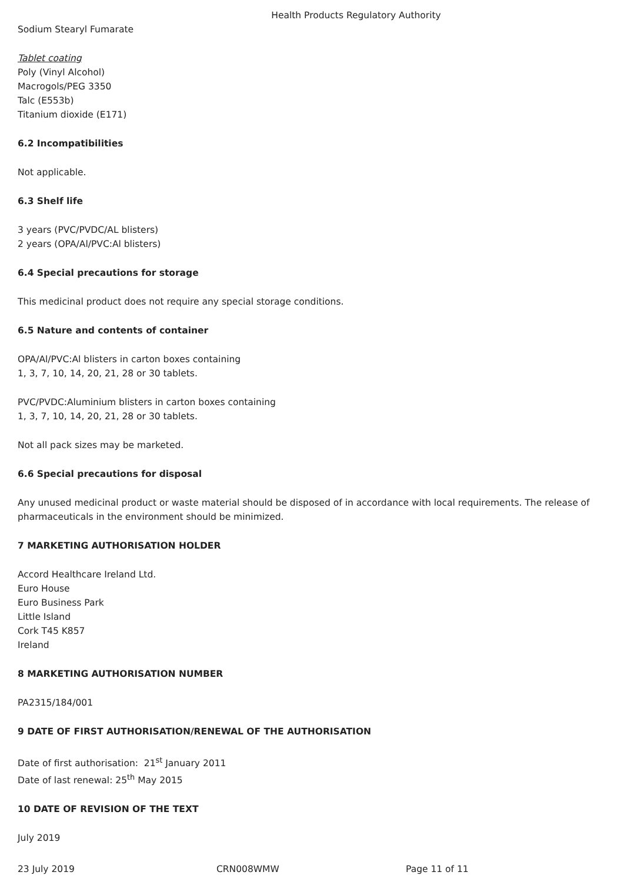Health Products Regulatory Authority
Sodium Stearyl Fumarate
Tablet coating
Poly (Vinyl Alcohol)
Macrogols/PEG 3350
Talc (E553b)
Titanium dioxide (E171)
6.2 Incompatibilities
Not applicable.
6.3 Shelf life
3 years (PVC/PVDC/AL blisters)
2 years (OPA/Al/PVC:Al blisters)
6.4 Special precautions for storage
This medicinal product does not require any special storage conditions.
6.5 Nature and contents of container
OPA/Al/PVC:Al blisters in carton boxes containing
1, 3, 7, 10, 14, 20, 21, 28 or 30 tablets.
PVC/PVDC:Aluminium blisters in carton boxes containing
1, 3, 7, 10, 14, 20, 21, 28 or 30 tablets.
Not all pack sizes may be marketed.
6.6 Special precautions for disposal
Any unused medicinal product or waste material should be disposed of in accordance with local requirements. The release of pharmaceuticals in the environment should be minimized.
7 MARKETING AUTHORISATION HOLDER
Accord Healthcare Ireland Ltd.
Euro House
Euro Business Park
Little Island
Cork T45 K857
Ireland
8 MARKETING AUTHORISATION NUMBER
PA2315/184/001
9 DATE OF FIRST AUTHORISATION/RENEWAL OF THE AUTHORISATION
Date of first authorisation: 21<sup>st</sup> January 2011
Date of last renewal: 25<sup>th</sup> May 2015
10 DATE OF REVISION OF THE TEXT
July 2019
23 July 2019 CRN008WMW Page 11 of 11